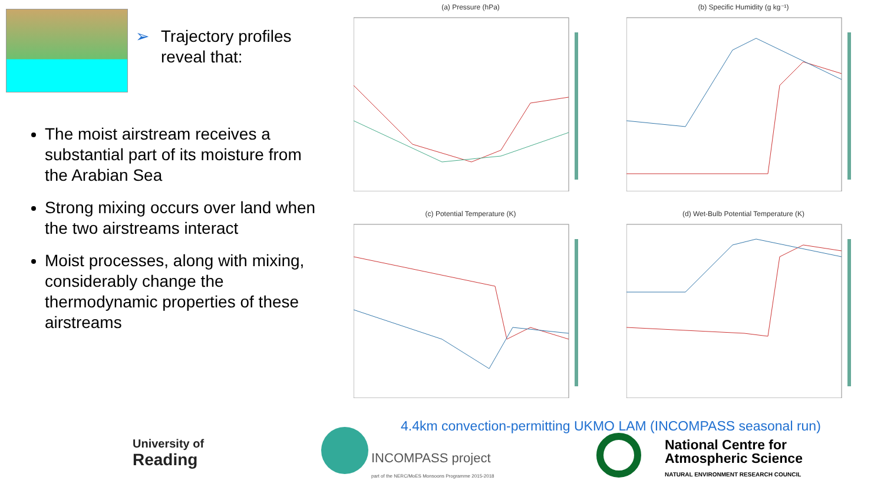➢ Trajectory profiles
➢ reveal that:
The moist airstream receives a substantial part of its moisture from the Arabian Sea
Strong mixing occurs over land when the two airstreams interact
Moist processes, along with mixing, considerably change the thermodynamic properties of these airstreams
(a) Pressure (hPa)
(b) Specific Humidity (g kg⁻¹)
(c) Potential Temperature (K)
(d) Wet-Bulb Potential Temperature (K)
4.4km convection-permitting UKMO LAM (INCOMPASS seasonal run)
University of
Reading
INCOMPASS project
part of the NERC/MoES Monsoons Programme 2015-2018
National Centre for
Atmospheric Science
NATURAL ENVIRONMENT RESEARCH COUNCIL